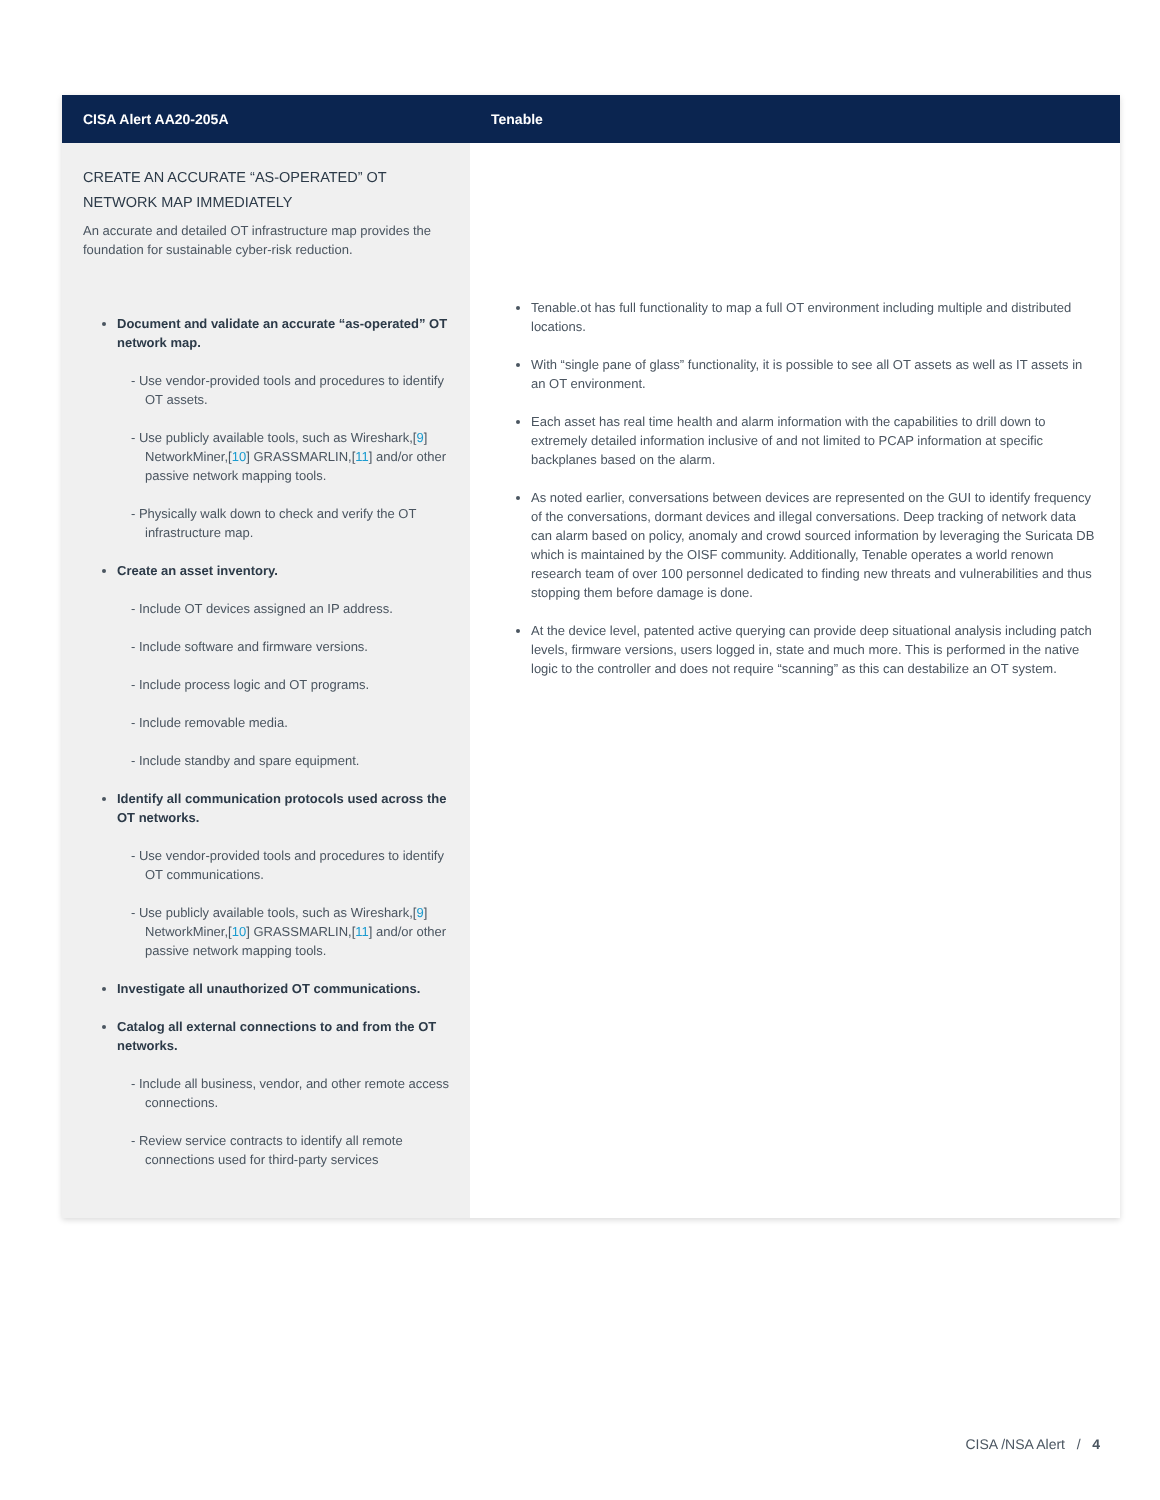| CISA Alert AA20-205A | Tenable |
| --- | --- |
| CREATE AN ACCURATE “AS-OPERATED” OT NETWORK MAP IMMEDIATELY An accurate and detailed OT infrastructure map provides the foundation for sustainable cyber-risk reduction. Document and validate an accurate “as-operated” OT network map. - Use vendor-provided tools and procedures to identify OT assets. - Use publicly available tools, such as Wireshark,[ 9 ] NetworkMiner,[ 10 ] GRASSMARLIN,[ 11 ] and/or other passive network mapping tools. - Physically walk down to check and verify the OT infrastructure map. Create an asset inventory. - Include OT devices assigned an IP address. - Include software and firmware versions. - Include process logic and OT programs. - Include removable media. - Include standby and spare equipment. Identify all communication protocols used across the OT networks. - Use vendor-provided tools and procedures to identify OT communications. - Use publicly available tools, such as Wireshark,[ 9 ] NetworkMiner,[ 10 ] GRASSMARLIN,[ 11 ] and/or other passive network mapping tools. Investigate all unauthorized OT communications. Catalog all external connections to and from the OT networks. - Include all business, vendor, and other remote access connections. - Review service contracts to identify all remote connections used for third-party services | Tenable.ot has full functionality to map a full OT environment including multiple and distributed locations. With “single pane of glass” functionality, it is possible to see all OT assets as well as IT assets in an OT environment. Each asset has real time health and alarm information with the capabilities to drill down to extremely detailed information inclusive of and not limited to PCAP information at specific backplanes based on the alarm. As noted earlier, conversations between devices are represented on the GUI to identify frequency of the conversations, dormant devices and illegal conversations. Deep tracking of network data can alarm based on policy, anomaly and crowd sourced information by leveraging the Suricata DB which is maintained by the OISF community. Additionally, Tenable operates a world renown research team of over 100 personnel dedicated to finding new threats and vulnerabilities and thus stopping them before damage is done. At the device level, patented active querying can provide deep situational analysis including patch levels, firmware versions, users logged in, state and much more. This is performed in the native logic to the controller and does not require “scanning” as this can destabilize an OT system. |
CISA /NSA Alert / 4